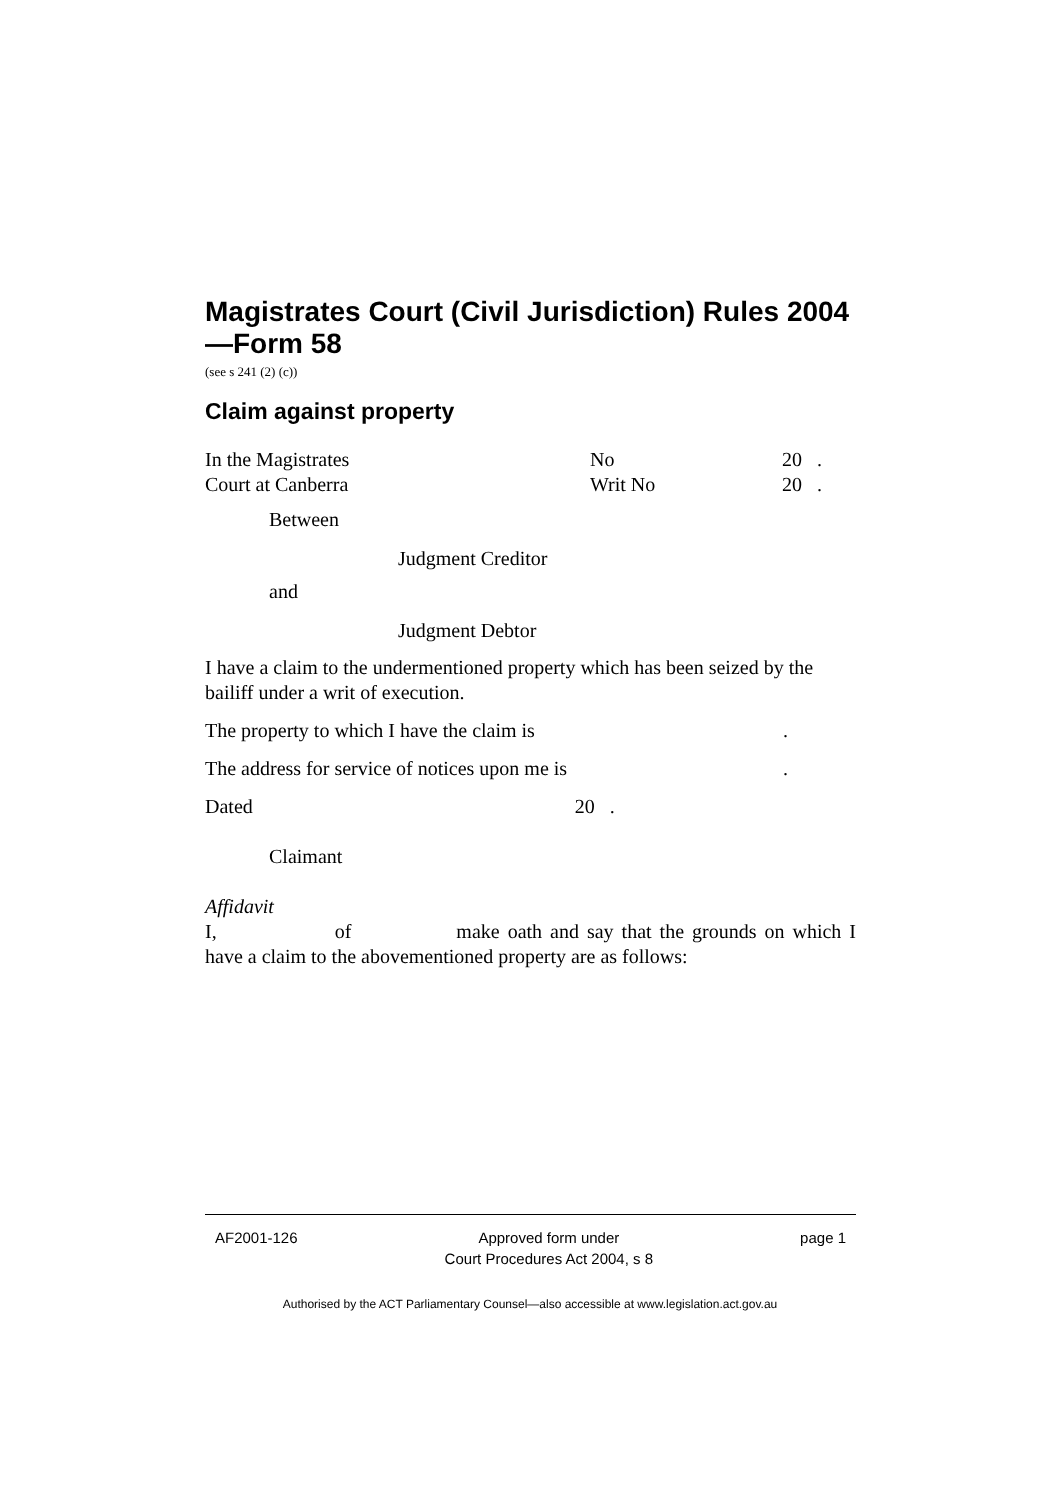Magistrates Court (Civil Jurisdiction) Rules 2004—Form 58
(see s 241 (2) (c))
Claim against property
| In the Magistrates Court at Canberra | No Writ No | 20 . 20 . |
Between
Judgment Creditor
and
Judgment Debtor
I have a claim to the undermentioned property which has been seized by the bailiff under a writ of execution.
The property to which I have the claim is.
The address for service of notices upon me is.
Dated 20 .
Claimant
Affidavit
I, of make oath and say that the grounds on which I have a claim to the abovementioned property are as follows:
AF2001-126 Approved form under
Court Procedures Act 2004, s 8 page 1
Authorised by the ACT Parliamentary Counsel—also accessible at www.legislation.act.gov.au